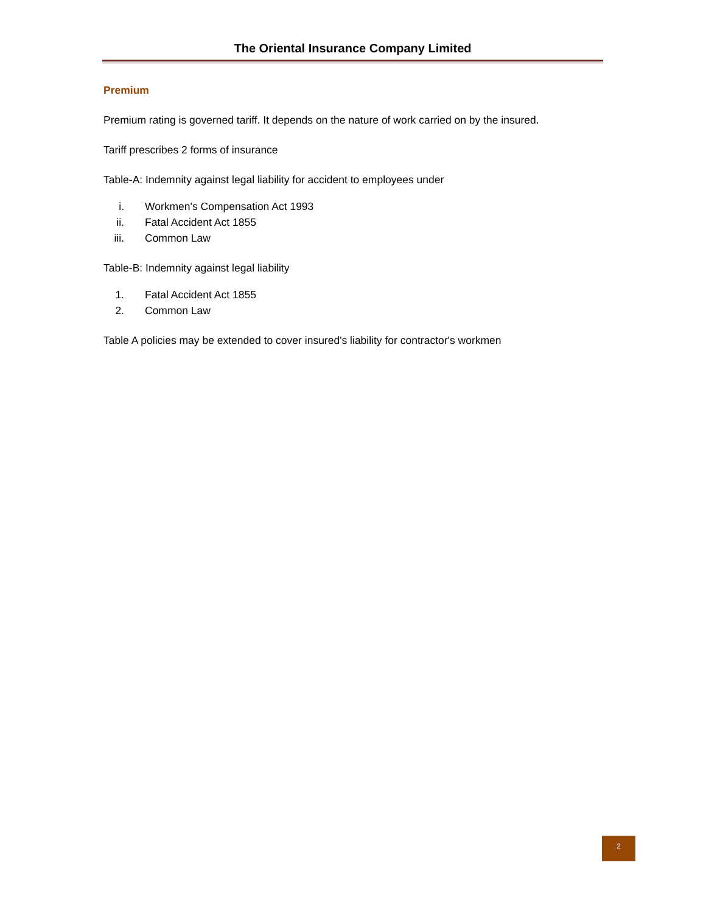The Oriental Insurance Company Limited
Premium
Premium rating is governed tariff. It depends on the nature of work carried on by the insured.
Tariff prescribes 2 forms of insurance
Table-A: Indemnity against legal liability for accident to employees under
i. Workmen's Compensation Act 1993
ii. Fatal Accident Act 1855
iii. Common Law
Table-B: Indemnity against legal liability
1. Fatal Accident Act 1855
2. Common Law
Table A policies may be extended to cover insured's liability for contractor's workmen
2